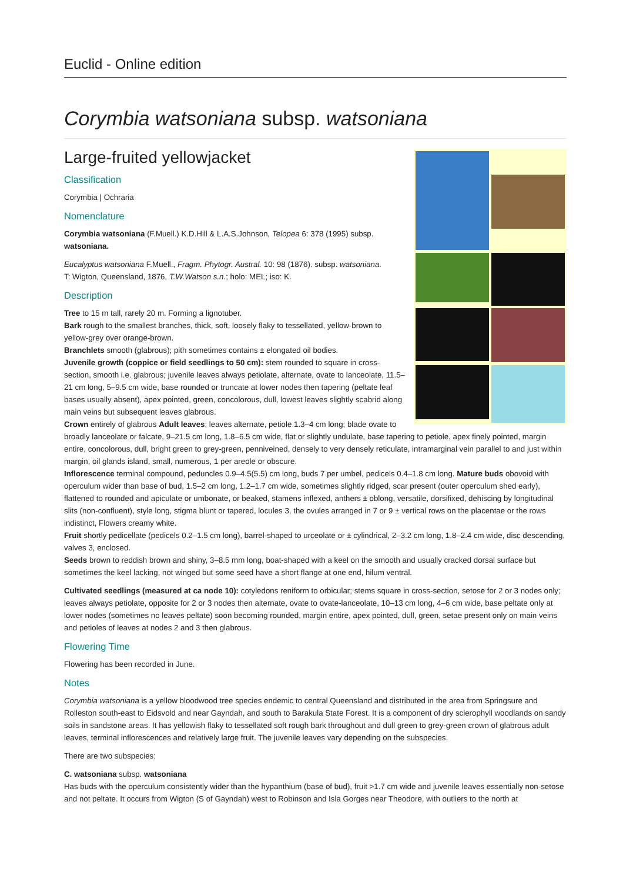Euclid - Online edition
Corymbia watsoniana subsp. watsoniana
Large-fruited yellowjacket
Classification
Corymbia | Ochraria
Nomenclature
Corymbia watsoniana (F.Muell.) K.D.Hill & L.A.S.Johnson, Telopea 6: 378 (1995) subsp. watsoniana.
Eucalyptus watsoniana F.Muell., Fragm. Phytogr. Austral. 10: 98 (1876). subsp. watsoniana.
T: Wigton, Queensland, 1876, T.W.Watson s.n.; holo: MEL; iso: K.
Description
Tree to 15 m tall, rarely 20 m. Forming a lignotuber.
Bark rough to the smallest branches, thick, soft, loosely flaky to tessellated, yellow-brown to yellow-grey over orange-brown.
Branchlets smooth (glabrous); pith sometimes contains ± elongated oil bodies.
Juvenile growth (coppice or field seedlings to 50 cm): stem rounded to square in cross-section, smooth i.e. glabrous; juvenile leaves always petiolate, alternate, ovate to lanceolate, 11.5–21 cm long, 5–9.5 cm wide, base rounded or truncate at lower nodes then tapering (peltate leaf bases usually absent), apex pointed, green, concolorous, dull, lowest leaves slightly scabrid along main veins but subsequent leaves glabrous.
Crown entirely of glabrous Adult leaves; leaves alternate, petiole 1.3–4 cm long; blade ovate to broadly lanceolate or falcate, 9–21.5 cm long, 1.8–6.5 cm wide, flat or slightly undulate, base tapering to petiole, apex finely pointed, margin entire, concolorous, dull, bright green to grey-green, penniveined, densely to very densely reticulate, intramarginal vein parallel to and just within margin, oil glands island, small, numerous, 1 per areole or obscure.
Inflorescence terminal compound, peduncles 0.9–4.5(5.5) cm long, buds 7 per umbel, pedicels 0.4–1.8 cm long. Mature buds obovoid with operculum wider than base of bud, 1.5–2 cm long, 1.2–1.7 cm wide, sometimes slightly ridged, scar present (outer operculum shed early), flattened to rounded and apiculate or umbonate, or beaked, stamens inflexed, anthers ± oblong, versatile, dorsifixed, dehiscing by longitudinal slits (non-confluent), style long, stigma blunt or tapered, locules 3, the ovules arranged in 7 or 9 ± vertical rows on the placentae or the rows indistinct, Flowers creamy white.
Fruit shortly pedicellate (pedicels 0.2–1.5 cm long), barrel-shaped to urceolate or ± cylindrical, 2–3.2 cm long, 1.8–2.4 cm wide, disc descending, valves 3, enclosed.
Seeds brown to reddish brown and shiny, 3–8.5 mm long, boat-shaped with a keel on the smooth and usually cracked dorsal surface but sometimes the keel lacking, not winged but some seed have a short flange at one end, hilum ventral.
Cultivated seedlings (measured at ca node 10): cotyledons reniform to orbicular; stems square in cross-section, setose for 2 or 3 nodes only; leaves always petiolate, opposite for 2 or 3 nodes then alternate, ovate to ovate-lanceolate, 10–13 cm long, 4–6 cm wide, base peltate only at lower nodes (sometimes no leaves peltate) soon becoming rounded, margin entire, apex pointed, dull, green, setae present only on main veins and petioles of leaves at nodes 2 and 3 then glabrous.
Flowering Time
Flowering has been recorded in June.
Notes
Corymbia watsoniana is a yellow bloodwood tree species endemic to central Queensland and distributed in the area from Springsure and Rolleston south-east to Eidsvold and near Gayndah, and south to Barakula State Forest. It is a component of dry sclerophyll woodlands on sandy soils in sandstone areas. It has yellowish flaky to tessellated soft rough bark throughout and dull green to grey-green crown of glabrous adult leaves, terminal inflorescences and relatively large fruit. The juvenile leaves vary depending on the subspecies.
There are two subspecies:
C. watsoniana subsp. watsoniana
Has buds with the operculum consistently wider than the hypanthium (base of bud), fruit >1.7 cm wide and juvenile leaves essentially non-setose and not peltate. It occurs from Wigton (S of Gayndah) west to Robinson and Isla Gorges near Theodore, with outliers to the north at